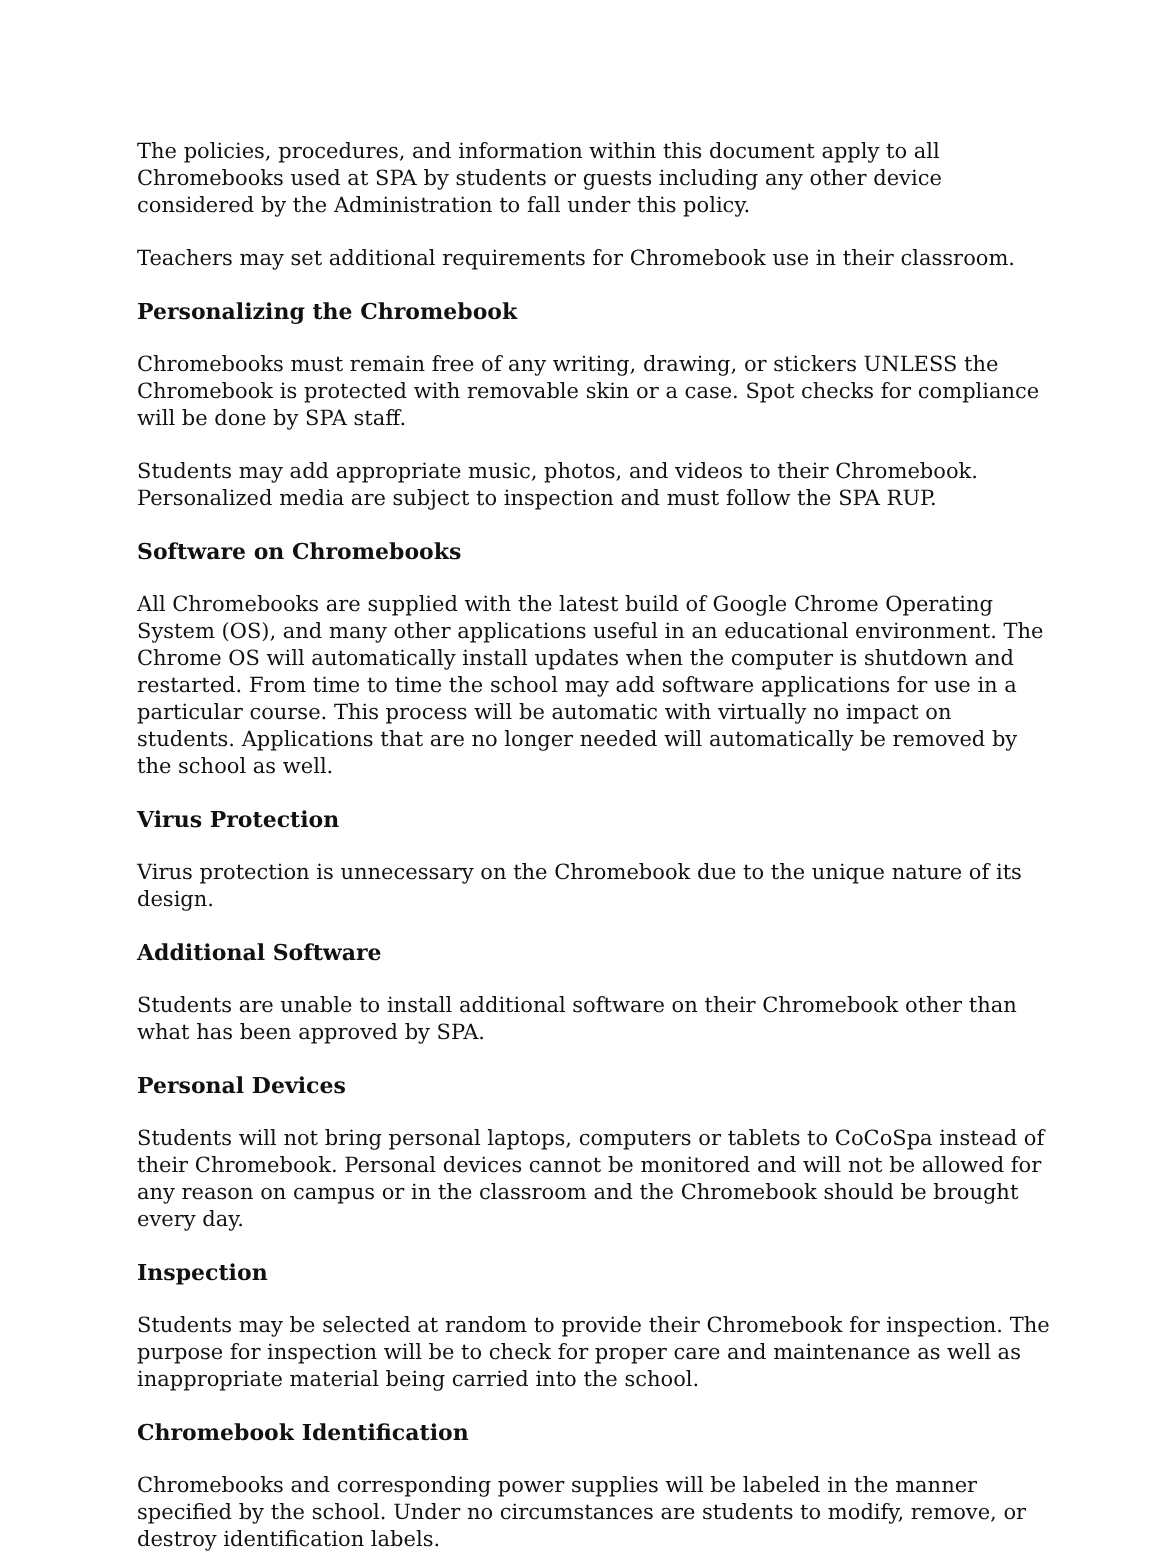The policies, procedures, and information within this document apply to all Chromebooks used at SPA by students or guests including any other device considered by the Administration to fall under this policy.
Teachers may set additional requirements for Chromebook use in their classroom.
Personalizing the Chromebook
Chromebooks must remain free of any writing, drawing, or stickers UNLESS the Chromebook is protected with removable skin or a case. Spot checks for compliance will be done by SPA staff.
Students may add appropriate music, photos, and videos to their Chromebook. Personalized media are subject to inspection and must follow the SPA RUP.
Software on Chromebooks
All Chromebooks are supplied with the latest build of Google Chrome Operating System (OS), and many other applications useful in an educational environment. The Chrome OS will automatically install updates when the computer is shutdown and restarted. From time to time the school may add software applications for use in a particular course. This process will be automatic with virtually no impact on students. Applications that are no longer needed will automatically be removed by the school as well.
Virus Protection
Virus protection is unnecessary on the Chromebook due to the unique nature of its design.
Additional Software
Students are unable to install additional software on their Chromebook other than what has been approved by SPA.
Personal Devices
Students will not bring personal laptops, computers or tablets to CoCoSpa instead of their Chromebook. Personal devices cannot be monitored and will not be allowed for any reason on campus or in the classroom and the Chromebook should be brought every day.
Inspection
Students may be selected at random to provide their Chromebook for inspection. The purpose for inspection will be to check for proper care and maintenance as well as inappropriate material being carried into the school.
Chromebook Identification
Chromebooks and corresponding power supplies will be labeled in the manner specified by the school. Under no circumstances are students to modify, remove, or destroy identification labels.